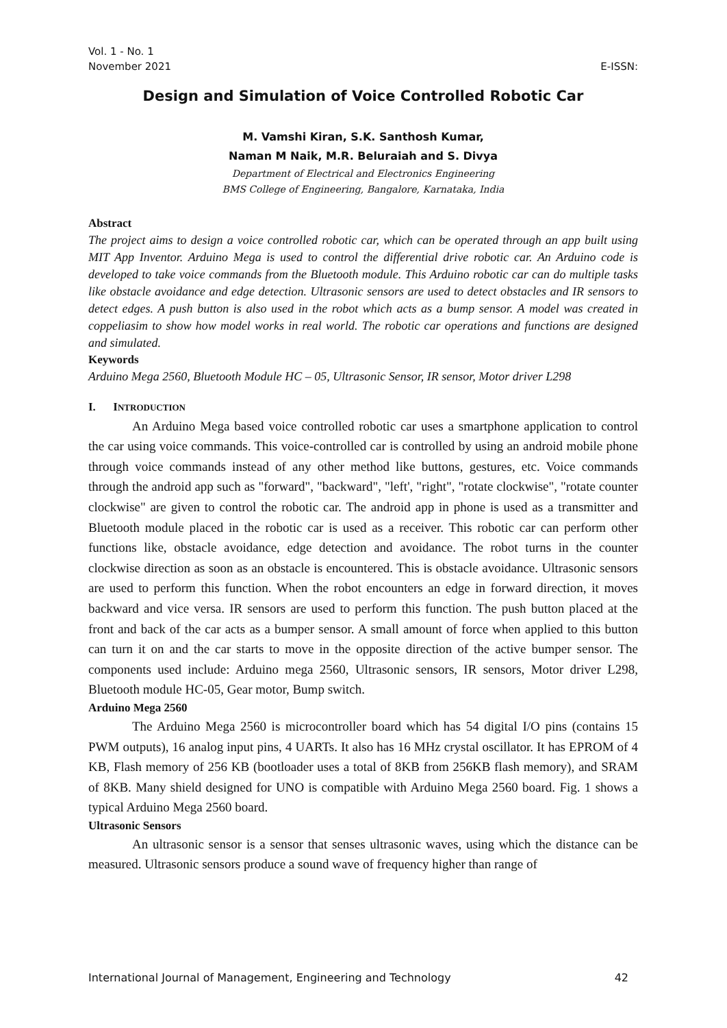Vol. 1 - No. 1
November 2021 E-ISSN:
Design and Simulation of Voice Controlled Robotic Car
M. Vamshi Kiran, S.K. Santhosh Kumar,
Naman M Naik, M.R. Beluraiah and S. Divya
Department of Electrical and Electronics Engineering
BMS College of Engineering, Bangalore, Karnataka, India
Abstract
The project aims to design a voice controlled robotic car, which can be operated through an app built using MIT App Inventor. Arduino Mega is used to control the differential drive robotic car. An Arduino code is developed to take voice commands from the Bluetooth module. This Arduino robotic car can do multiple tasks like obstacle avoidance and edge detection. Ultrasonic sensors are used to detect obstacles and IR sensors to detect edges. A push button is also used in the robot which acts as a bump sensor. A model was created in coppeliasim to show how model works in real world. The robotic car operations and functions are designed and simulated.
Keywords
Arduino Mega 2560, Bluetooth Module HC – 05, Ultrasonic Sensor, IR sensor, Motor driver L298
I. INTRODUCTION
An Arduino Mega based voice controlled robotic car uses a smartphone application to control the car using voice commands. This voice-controlled car is controlled by using an android mobile phone through voice commands instead of any other method like buttons, gestures, etc. Voice commands through the android app such as "forward", "backward", "left', "right", "rotate clockwise", "rotate counter clockwise" are given to control the robotic car. The android app in phone is used as a transmitter and Bluetooth module placed in the robotic car is used as a receiver. This robotic car can perform other functions like, obstacle avoidance, edge detection and avoidance. The robot turns in the counter clockwise direction as soon as an obstacle is encountered. This is obstacle avoidance. Ultrasonic sensors are used to perform this function. When the robot encounters an edge in forward direction, it moves backward and vice versa. IR sensors are used to perform this function. The push button placed at the front and back of the car acts as a bumper sensor. A small amount of force when applied to this button can turn it on and the car starts to move in the opposite direction of the active bumper sensor. The components used include: Arduino mega 2560, Ultrasonic sensors, IR sensors, Motor driver L298, Bluetooth module HC-05, Gear motor, Bump switch.
Arduino Mega 2560
The Arduino Mega 2560 is microcontroller board which has 54 digital I/O pins (contains 15 PWM outputs), 16 analog input pins, 4 UARTs. It also has 16 MHz crystal oscillator. It has EPROM of 4 KB, Flash memory of 256 KB (bootloader uses a total of 8KB from 256KB flash memory), and SRAM of 8KB. Many shield designed for UNO is compatible with Arduino Mega 2560 board. Fig. 1 shows a typical Arduino Mega 2560 board.
Ultrasonic Sensors
An ultrasonic sensor is a sensor that senses ultrasonic waves, using which the distance can be measured. Ultrasonic sensors produce a sound wave of frequency higher than range of
International Journal of Management, Engineering and Technology 42